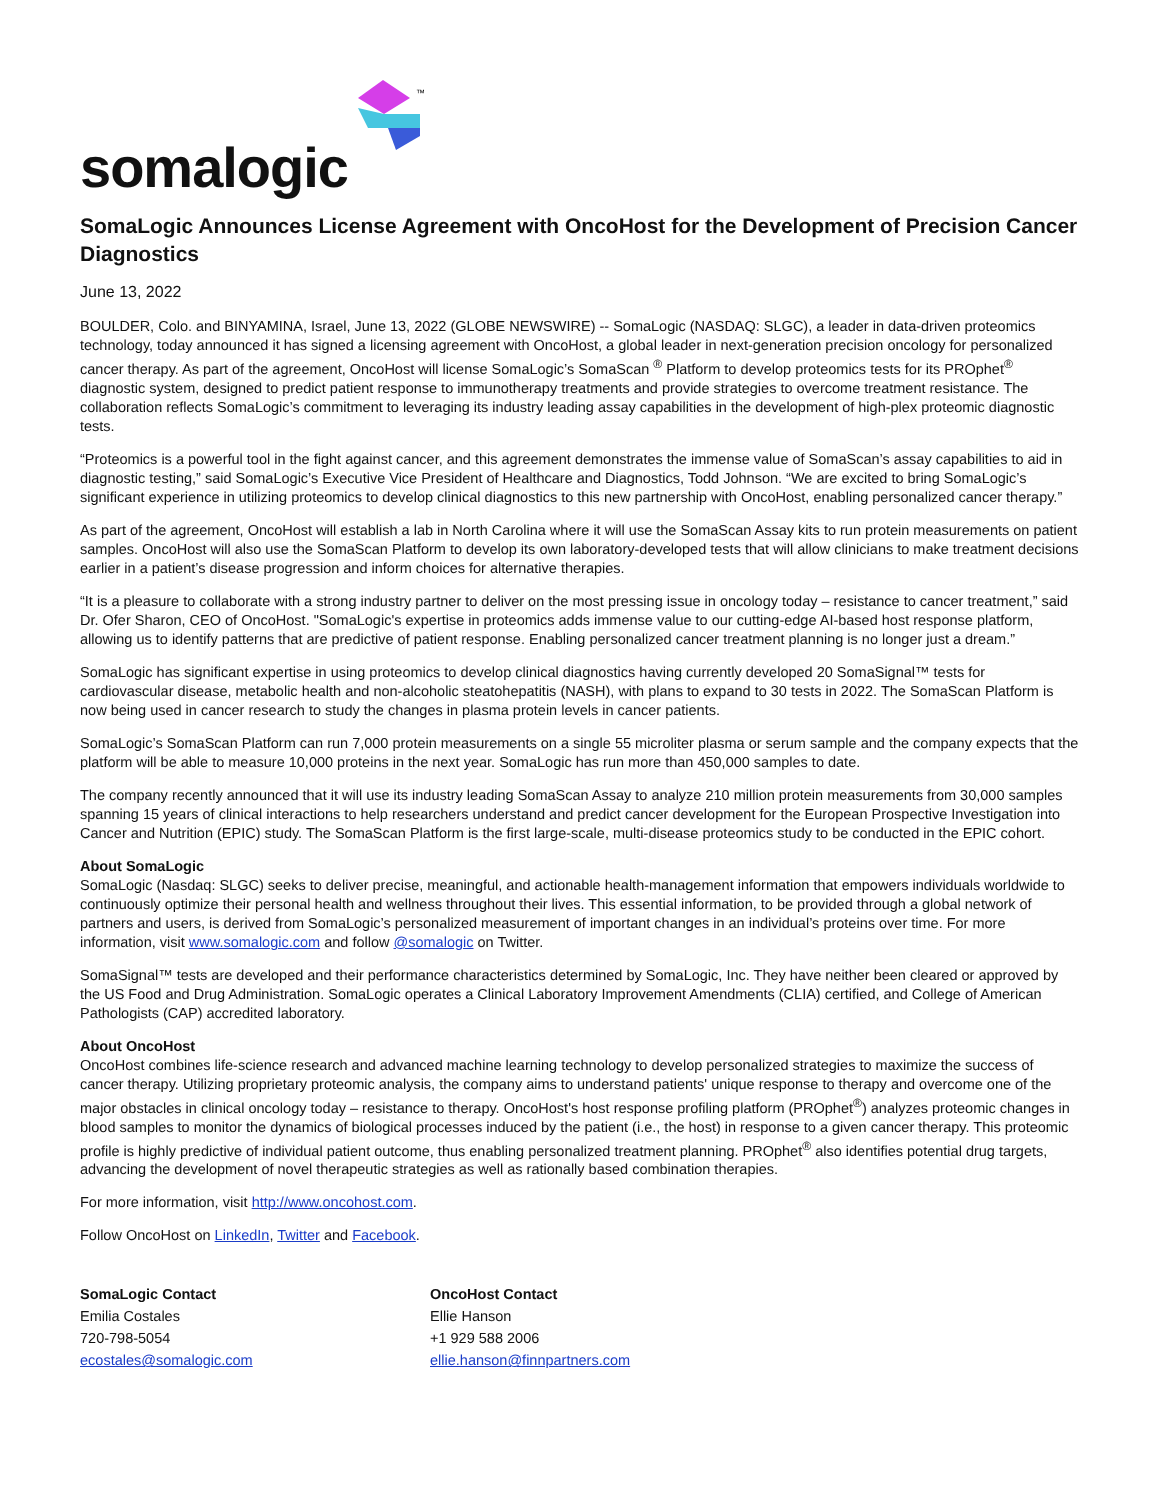somalogic
™
SomaLogic Announces License Agreement with OncoHost for the Development of Precision Cancer Diagnostics
June 13, 2022
BOULDER, Colo. and BINYAMINA, Israel, June 13, 2022 (GLOBE NEWSWIRE) -- SomaLogic (NASDAQ: SLGC), a leader in data-driven proteomics technology, today announced it has signed a licensing agreement with OncoHost, a global leader in next-generation precision oncology for personalized cancer therapy. As part of the agreement, OncoHost will license SomaLogic’s SomaScan <sup>®</sup> Platform to develop proteomics tests for its PROphet<sup>®</sup> diagnostic system, designed to predict patient response to immunotherapy treatments and provide strategies to overcome treatment resistance. The collaboration reflects SomaLogic’s commitment to leveraging its industry leading assay capabilities in the development of high-plex proteomic diagnostic tests.
“Proteomics is a powerful tool in the fight against cancer, and this agreement demonstrates the immense value of SomaScan’s assay capabilities to aid in diagnostic testing,” said SomaLogic’s Executive Vice President of Healthcare and Diagnostics, Todd Johnson. “We are excited to bring SomaLogic’s significant experience in utilizing proteomics to develop clinical diagnostics to this new partnership with OncoHost, enabling personalized cancer therapy.”
As part of the agreement, OncoHost will establish a lab in North Carolina where it will use the SomaScan Assay kits to run protein measurements on patient samples. OncoHost will also use the SomaScan Platform to develop its own laboratory-developed tests that will allow clinicians to make treatment decisions earlier in a patient’s disease progression and inform choices for alternative therapies.
“It is a pleasure to collaborate with a strong industry partner to deliver on the most pressing issue in oncology today – resistance to cancer treatment,” said Dr. Ofer Sharon, CEO of OncoHost. "SomaLogic's expertise in proteomics adds immense value to our cutting-edge AI-based host response platform, allowing us to identify patterns that are predictive of patient response. Enabling personalized cancer treatment planning is no longer just a dream.”
SomaLogic has significant expertise in using proteomics to develop clinical diagnostics having currently developed 20 SomaSignal™ tests for cardiovascular disease, metabolic health and non-alcoholic steatohepatitis (NASH), with plans to expand to 30 tests in 2022. The SomaScan Platform is now being used in cancer research to study the changes in plasma protein levels in cancer patients.
SomaLogic’s SomaScan Platform can run 7,000 protein measurements on a single 55 microliter plasma or serum sample and the company expects that the platform will be able to measure 10,000 proteins in the next year. SomaLogic has run more than 450,000 samples to date.
The company recently announced that it will use its industry leading SomaScan Assay to analyze 210 million protein measurements from 30,000 samples spanning 15 years of clinical interactions to help researchers understand and predict cancer development for the European Prospective Investigation into Cancer and Nutrition (EPIC) study. The SomaScan Platform is the first large-scale, multi-disease proteomics study to be conducted in the EPIC cohort.
About SomaLogic
SomaLogic (Nasdaq: SLGC) seeks to deliver precise, meaningful, and actionable health-management information that empowers individuals worldwide to continuously optimize their personal health and wellness throughout their lives. This essential information, to be provided through a global network of partners and users, is derived from SomaLogic’s personalized measurement of important changes in an individual’s proteins over time. For more information, visit www.somalogic.com and follow @somalogic on Twitter.
SomaSignal™ tests are developed and their performance characteristics determined by SomaLogic, Inc. They have neither been cleared or approved by the US Food and Drug Administration. SomaLogic operates a Clinical Laboratory Improvement Amendments (CLIA) certified, and College of American Pathologists (CAP) accredited laboratory.
About OncoHost
OncoHost combines life-science research and advanced machine learning technology to develop personalized strategies to maximize the success of cancer therapy. Utilizing proprietary proteomic analysis, the company aims to understand patients' unique response to therapy and overcome one of the major obstacles in clinical oncology today – resistance to therapy. OncoHost's host response profiling platform (PROphet<sup>®</sup>) analyzes proteomic changes in blood samples to monitor the dynamics of biological processes induced by the patient (i.e., the host) in response to a given cancer therapy. This proteomic profile is highly predictive of individual patient outcome, thus enabling personalized treatment planning. PROphet<sup>®</sup> also identifies potential drug targets, advancing the development of novel therapeutic strategies as well as rationally based combination therapies.
For more information, visit http://www.oncohost.com.
Follow OncoHost on LinkedIn, Twitter and Facebook.
| SomaLogic Contact | OncoHost Contact |
| Emilia Costales | Ellie Hanson |
| 720-798-5054 | +1 929 588 2006 |
| ecostales@somalogic.com | ellie.hanson@finnpartners.com |